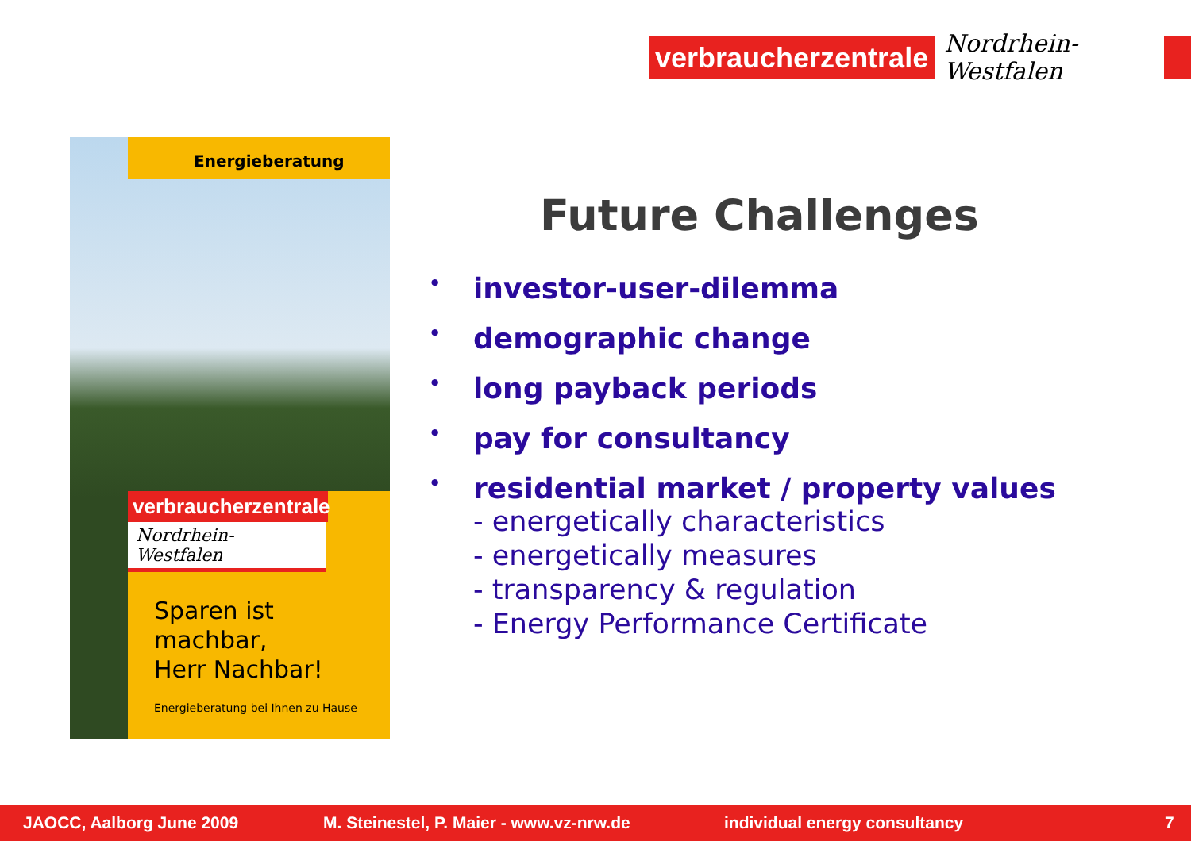verbraucherzentrale
Nordrhein-Westfalen
Energieberatung
verbraucherzentrale
Nordrhein-Westfalen
Sparen ist
machbar,
Herr Nachbar!
Energieberatung bei Ihnen zu Hause
Future Challenges
• investor-user-dilemma
• demographic change
• long payback periods
• pay for consultancy
• residential market / property values
- energetically characteristics
- energetically measures
- transparency & regulation
- Energy Performance Certificate
JAOCC, Aalborg June 2009 M. Steinestel, P. Maier - www.vz-nrw.de individual energy consultancy 7